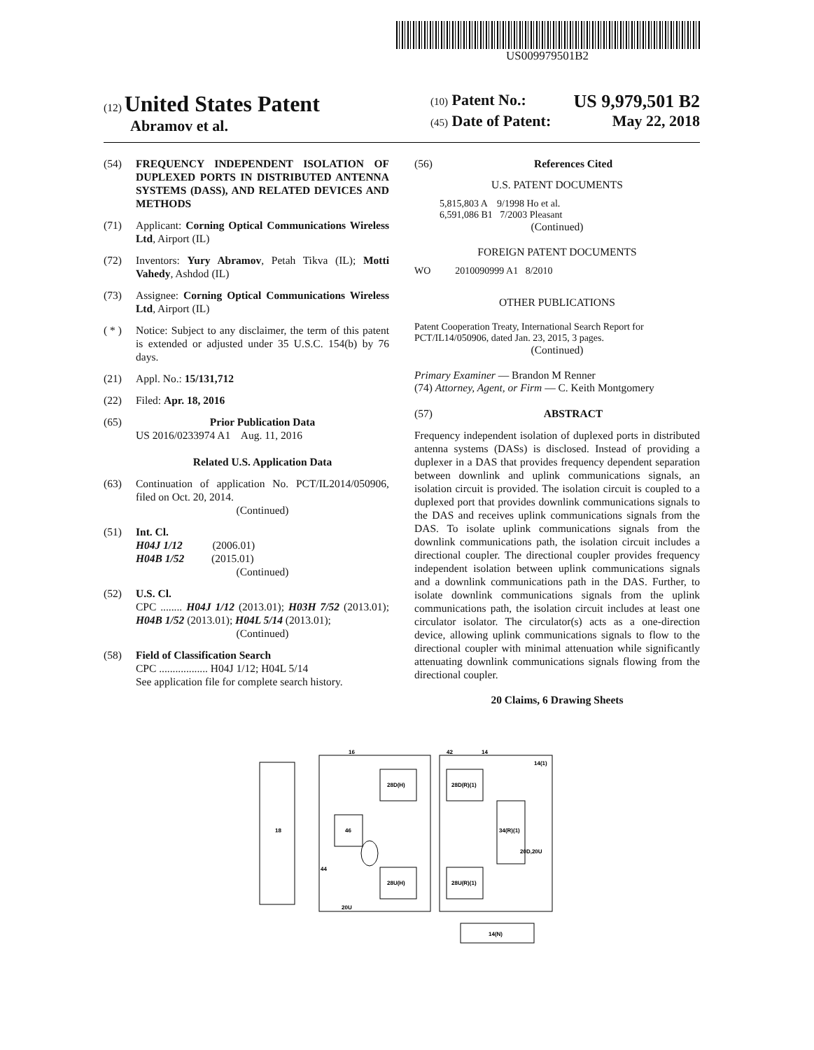US009979501B2
(12) United States Patent
Abramov et al.
(10) Patent No.: US 9,979,501 B2
(45) Date of Patent: May 22, 2018
(54) FREQUENCY INDEPENDENT ISOLATION OF DUPLEXED PORTS IN DISTRIBUTED ANTENNA SYSTEMS (DASS), AND RELATED DEVICES AND METHODS
(71) Applicant: Corning Optical Communications Wireless Ltd, Airport (IL)
(72) Inventors: Yury Abramov, Petah Tikva (IL); Motti Vahedy, Ashdod (IL)
(73) Assignee: Corning Optical Communications Wireless Ltd, Airport (IL)
( * )
Notice: Subject to any disclaimer, the term of this patent is extended or adjusted under 35 U.S.C. 154(b) by 76 days.
(21) Appl. No.: 15/131,712
(22) Filed: Apr. 18, 2016
(65) Prior Publication Data
US 2016/0233974 A1 Aug. 11, 2016
Related U.S. Application Data
(63) Continuation of application No. PCT/IL2014/050906, filed on Oct. 20, 2014.
(Continued)
(51) Int. Cl.
H04J 1/12 (2006.01)
H04B 1/52 (2015.01)
(Continued)
(52) U.S. Cl.
CPC ........ H04J 1/12 (2013.01); H03H 7/52 (2013.01); H04B 1/52 (2013.01); H04L 5/14 (2013.01);
(Continued)
(58) Field of Classification Search
CPC .................. H04J 1/12; H04L 5/14
See application file for complete search history.
(56) References Cited
U.S. PATENT DOCUMENTS
5,815,803 A 9/1998 Ho et al.
6,591,086 B1 7/2003 Pleasant
(Continued)
FOREIGN PATENT DOCUMENTS
WO 2010090999 A1 8/2010
OTHER PUBLICATIONS
Patent Cooperation Treaty, International Search Report for PCT/IL14/050906, dated Jan. 23, 2015, 3 pages.
(Continued)
Primary Examiner — Brandon M Renner
(74) Attorney, Agent, or Firm — C. Keith Montgomery
(57) ABSTRACT
Frequency independent isolation of duplexed ports in distributed antenna systems (DASs) is disclosed. Instead of providing a duplexer in a DAS that provides frequency dependent separation between downlink and uplink communications signals, an isolation circuit is provided. The isolation circuit is coupled to a duplexed port that provides downlink communications signals to the DAS and receives uplink communications signals from the DAS. To isolate uplink communications signals from the downlink communications path, the isolation circuit includes a directional coupler. The directional coupler provides frequency independent isolation between uplink communications signals and a downlink communications path in the DAS. Further, to isolate downlink communications signals from the uplink communications path, the isolation circuit includes at least one circulator isolator. The circulator(s) acts as a one-direction device, allowing uplink communications signals to flow to the directional coupler with minimal attenuation while significantly attenuating downlink communications signals flowing from the directional coupler.
20 Claims, 6 Drawing Sheets
18
16
14
14(1)
28D(H)
28D(R)(1)
28U(H)
28U(R)(1)
34(R)(1)
46
42
44
20U
20D,20U
14(N)